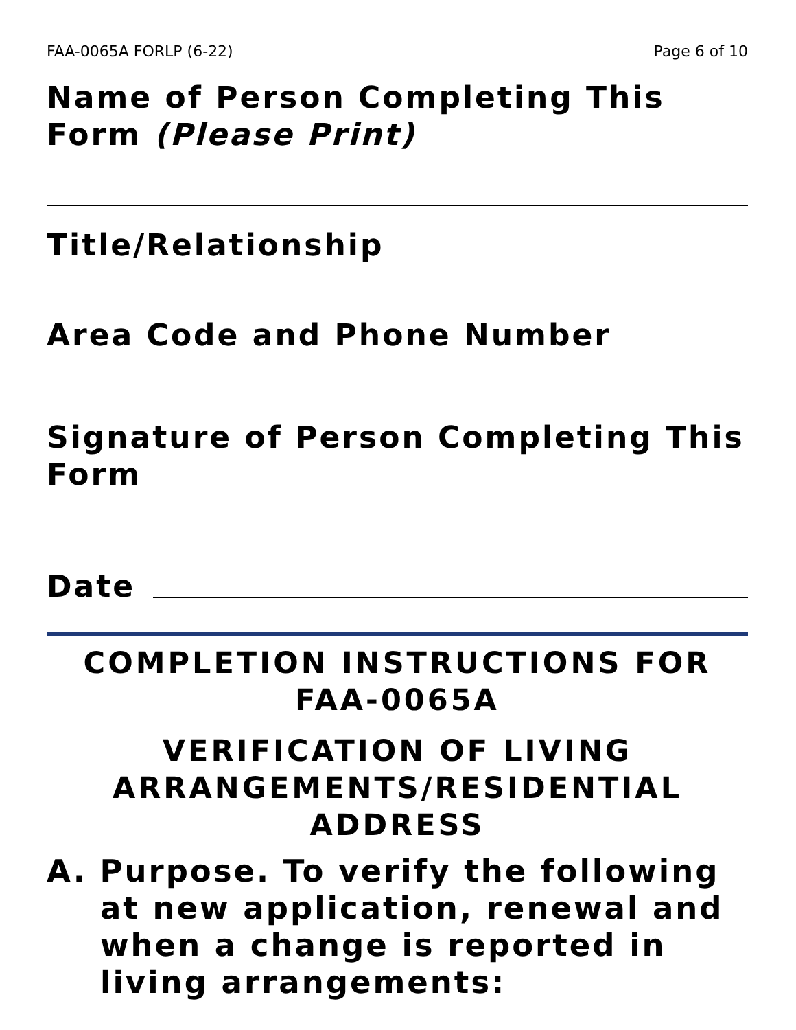FAA-0065A FORLP (6-22) Page 6 of 10
Name of Person Completing This Form (Please Print)
Title/Relationship
Area Code and Phone Number
Signature of Person Completing This Form
Date
COMPLETION INSTRUCTIONS FOR FAA-0065A
VERIFICATION OF LIVING ARRANGEMENTS/RESIDENTIAL ADDRESS
A. Purpose. To verify the following at new application, renewal and when a change is reported in living arrangements: